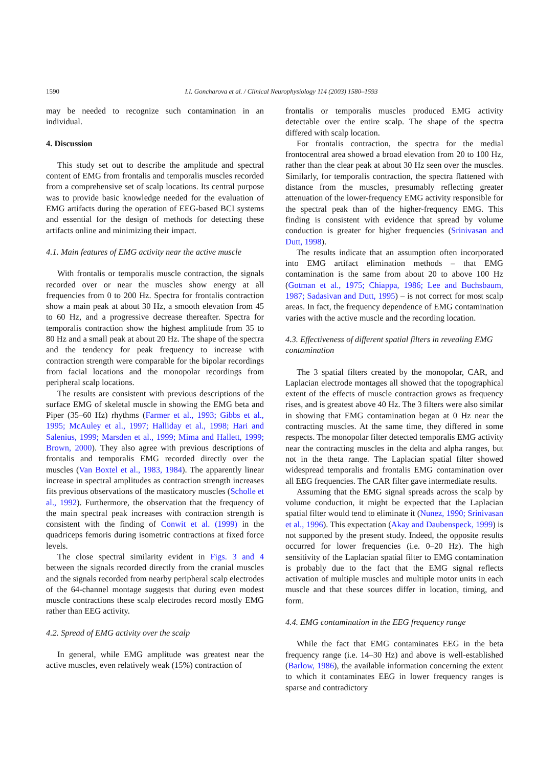1590 I.I. Goncharova et al. / Clinical Neurophysiology 114 (2003) 1580–1593
may be needed to recognize such contamination in an individual.
4. Discussion
This study set out to describe the amplitude and spectral content of EMG from frontalis and temporalis muscles recorded from a comprehensive set of scalp locations. Its central purpose was to provide basic knowledge needed for the evaluation of EMG artifacts during the operation of EEG-based BCI systems and essential for the design of methods for detecting these artifacts online and minimizing their impact.
4.1. Main features of EMG activity near the active muscle
With frontalis or temporalis muscle contraction, the signals recorded over or near the muscles show energy at all frequencies from 0 to 200 Hz. Spectra for frontalis contraction show a main peak at about 30 Hz, a smooth elevation from 45 to 60 Hz, and a progressive decrease thereafter. Spectra for temporalis contraction show the highest amplitude from 35 to 80 Hz and a small peak at about 20 Hz. The shape of the spectra and the tendency for peak frequency to increase with contraction strength were comparable for the bipolar recordings from facial locations and the monopolar recordings from peripheral scalp locations.
The results are consistent with previous descriptions of the surface EMG of skeletal muscle in showing the EMG beta and Piper (35–60 Hz) rhythms (Farmer et al., 1993; Gibbs et al., 1995; McAuley et al., 1997; Halliday et al., 1998; Hari and Salenius, 1999; Marsden et al., 1999; Mima and Hallett, 1999; Brown, 2000). They also agree with previous descriptions of frontalis and temporalis EMG recorded directly over the muscles (Van Boxtel et al., 1983, 1984). The apparently linear increase in spectral amplitudes as contraction strength increases fits previous observations of the masticatory muscles (Scholle et al., 1992). Furthermore, the observation that the frequency of the main spectral peak increases with contraction strength is consistent with the finding of Conwit et al. (1999) in the quadriceps femoris during isometric contractions at fixed force levels.
The close spectral similarity evident in Figs. 3 and 4 between the signals recorded directly from the cranial muscles and the signals recorded from nearby peripheral scalp electrodes of the 64-channel montage suggests that during even modest muscle contractions these scalp electrodes record mostly EMG rather than EEG activity.
4.2. Spread of EMG activity over the scalp
In general, while EMG amplitude was greatest near the active muscles, even relatively weak (15%) contraction of
frontalis or temporalis muscles produced EMG activity detectable over the entire scalp. The shape of the spectra differed with scalp location.
For frontalis contraction, the spectra for the medial frontocentral area showed a broad elevation from 20 to 100 Hz, rather than the clear peak at about 30 Hz seen over the muscles. Similarly, for temporalis contraction, the spectra flattened with distance from the muscles, presumably reflecting greater attenuation of the lower-frequency EMG activity responsible for the spectral peak than of the higher-frequency EMG. This finding is consistent with evidence that spread by volume conduction is greater for higher frequencies (Srinivasan and Dutt, 1998).
The results indicate that an assumption often incorporated into EMG artifact elimination methods – that EMG contamination is the same from about 20 to above 100 Hz (Gotman et al., 1975; Chiappa, 1986; Lee and Buchsbaum, 1987; Sadasivan and Dutt, 1995) – is not correct for most scalp areas. In fact, the frequency dependence of EMG contamination varies with the active muscle and the recording location.
4.3. Effectiveness of different spatial filters in revealing EMG contamination
The 3 spatial filters created by the monopolar, CAR, and Laplacian electrode montages all showed that the topographical extent of the effects of muscle contraction grows as frequency rises, and is greatest above 40 Hz. The 3 filters were also similar in showing that EMG contamination began at 0 Hz near the contracting muscles. At the same time, they differed in some respects. The monopolar filter detected temporalis EMG activity near the contracting muscles in the delta and alpha ranges, but not in the theta range. The Laplacian spatial filter showed widespread temporalis and frontalis EMG contamination over all EEG frequencies. The CAR filter gave intermediate results.
Assuming that the EMG signal spreads across the scalp by volume conduction, it might be expected that the Laplacian spatial filter would tend to eliminate it (Nunez, 1990; Srinivasan et al., 1996). This expectation (Akay and Daubenspeck, 1999) is not supported by the present study. Indeed, the opposite results occurred for lower frequencies (i.e. 0–20 Hz). The high sensitivity of the Laplacian spatial filter to EMG contamination is probably due to the fact that the EMG signal reflects activation of multiple muscles and multiple motor units in each muscle and that these sources differ in location, timing, and form.
4.4. EMG contamination in the EEG frequency range
While the fact that EMG contaminates EEG in the beta frequency range (i.e. 14–30 Hz) and above is well-established (Barlow, 1986), the available information concerning the extent to which it contaminates EEG in lower frequency ranges is sparse and contradictory